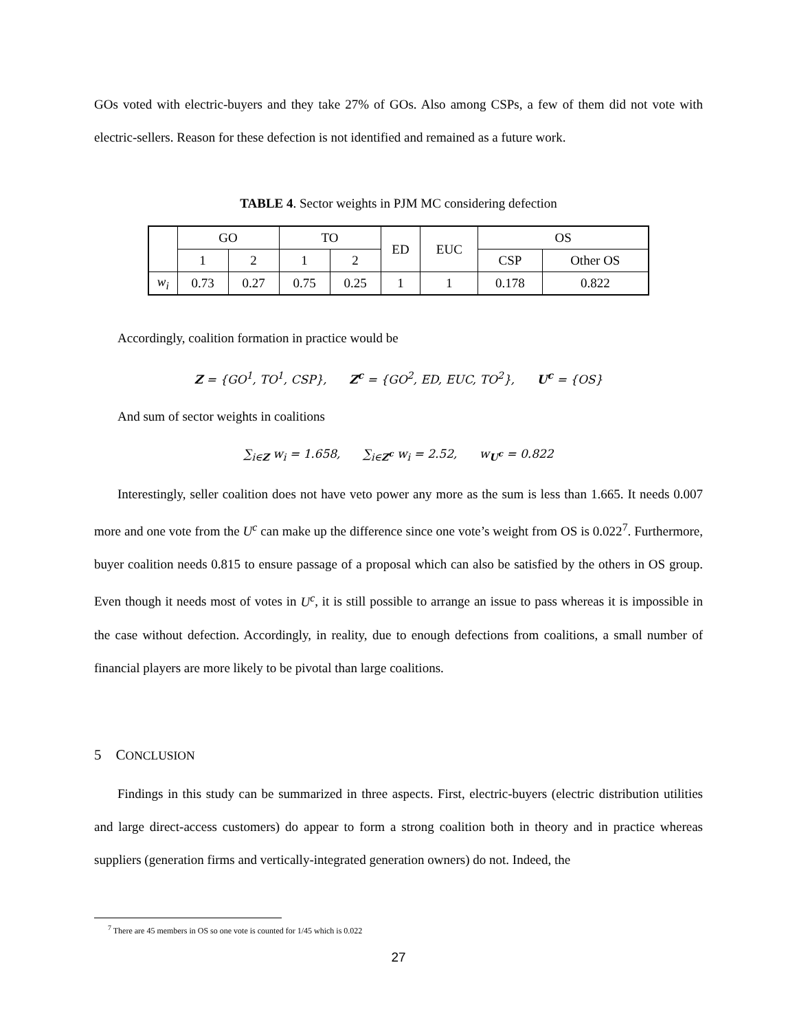GOs voted with electric-buyers and they take 27% of GOs. Also among CSPs, a few of them did not vote with electric-sellers. Reason for these defection is not identified and remained as a future work.
TABLE 4. Sector weights in PJM MC considering defection
| | GO | | TO | | ED | EUC | OS | |
| | 1 | 2 | 1 | 2 | | | CSP | Other OS |
| w<sub>i</sub> | 0.73 | 0.27 | 0.75 | 0.25 | 1 | 1 | 0.178 | 0.822 |
Accordingly, coalition formation in practice would be
Z = {GO<sup>1</sup>, TO<sup>1</sup>, CSP}, Z<sup>c</sup> = {GO<sup>2</sup>, ED, EUC, TO<sup>2</sup>}, U<sup>c</sup> = {OS}
And sum of sector weights in coalitions
∑<sub>i∈Z</sub> w<sub>i</sub> = 1.658, ∑<sub>i∈Z<sup>c</sup></sub> w<sub>i</sub> = 2.52, w<sub>U<sup>c</sup></sub> = 0.822
Interestingly, seller coalition does not have veto power any more as the sum is less than 1.665. It needs 0.007 more and one vote from the U<sup>c</sup> can make up the difference since one vote’s weight from OS is 0.022<sup>7</sup>. Furthermore, buyer coalition needs 0.815 to ensure passage of a proposal which can also be satisfied by the others in OS group. Even though it needs most of votes in U<sup>c</sup>, it is still possible to arrange an issue to pass whereas it is impossible in the case without defection. Accordingly, in reality, due to enough defections from coalitions, a small number of financial players are more likely to be pivotal than large coalitions.
5 CONCLUSION
Findings in this study can be summarized in three aspects. First, electric-buyers (electric distribution utilities and large direct-access customers) do appear to form a strong coalition both in theory and in practice whereas suppliers (generation firms and vertically-integrated generation owners) do not. Indeed, the
<sup>7</sup> There are 45 members in OS so one vote is counted for 1/45 which is 0.022
27